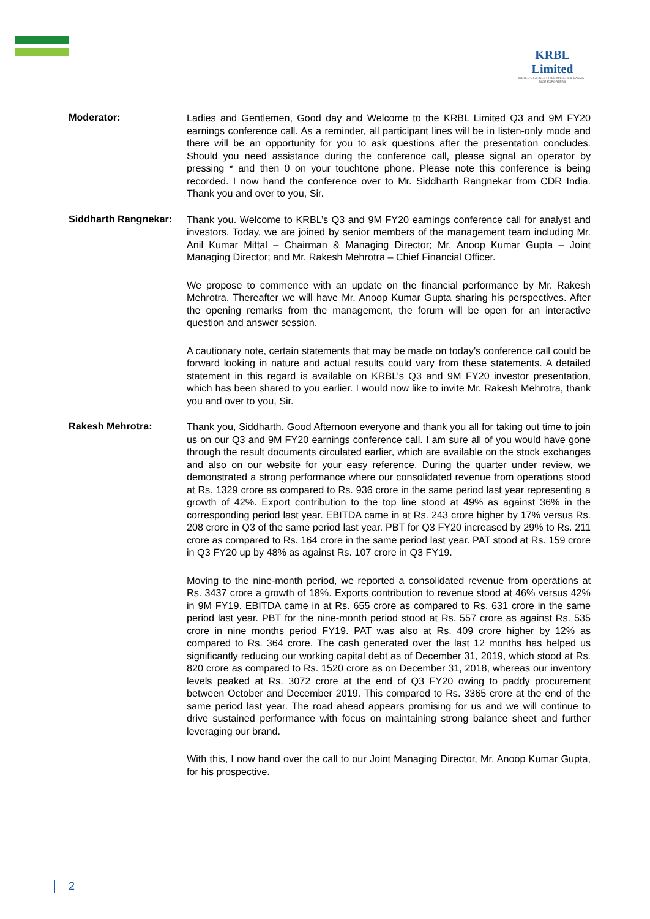KRBL Limited
WORLD'S LARGEST RICE MILLERS & BASMATI RICE EXPORTERS
Moderator:
Ladies and Gentlemen, Good day and Welcome to the KRBL Limited Q3 and 9M FY20 earnings conference call. As a reminder, all participant lines will be in listen-only mode and there will be an opportunity for you to ask questions after the presentation concludes. Should you need assistance during the conference call, please signal an operator by pressing * and then 0 on your touchtone phone. Please note this conference is being recorded. I now hand the conference over to Mr. Siddharth Rangnekar from CDR India. Thank you and over to you, Sir.
Siddharth Rangnekar:
Thank you. Welcome to KRBL’s Q3 and 9M FY20 earnings conference call for analyst and investors. Today, we are joined by senior members of the management team including Mr. Anil Kumar Mittal – Chairman & Managing Director; Mr. Anoop Kumar Gupta – Joint Managing Director; and Mr. Rakesh Mehrotra – Chief Financial Officer.
We propose to commence with an update on the financial performance by Mr. Rakesh Mehrotra. Thereafter we will have Mr. Anoop Kumar Gupta sharing his perspectives. After the opening remarks from the management, the forum will be open for an interactive question and answer session.
A cautionary note, certain statements that may be made on today’s conference call could be forward looking in nature and actual results could vary from these statements. A detailed statement in this regard is available on KRBL’s Q3 and 9M FY20 investor presentation, which has been shared to you earlier. I would now like to invite Mr. Rakesh Mehrotra, thank you and over to you, Sir.
Rakesh Mehrotra:
Thank you, Siddharth. Good Afternoon everyone and thank you all for taking out time to join us on our Q3 and 9M FY20 earnings conference call. I am sure all of you would have gone through the result documents circulated earlier, which are available on the stock exchanges and also on our website for your easy reference. During the quarter under review, we demonstrated a strong performance where our consolidated revenue from operations stood at Rs. 1329 crore as compared to Rs. 936 crore in the same period last year representing a growth of 42%. Export contribution to the top line stood at 49% as against 36% in the corresponding period last year. EBITDA came in at Rs. 243 crore higher by 17% versus Rs. 208 crore in Q3 of the same period last year. PBT for Q3 FY20 increased by 29% to Rs. 211 crore as compared to Rs. 164 crore in the same period last year. PAT stood at Rs. 159 crore in Q3 FY20 up by 48% as against Rs. 107 crore in Q3 FY19.
Moving to the nine-month period, we reported a consolidated revenue from operations at Rs. 3437 crore a growth of 18%. Exports contribution to revenue stood at 46% versus 42% in 9M FY19. EBITDA came in at Rs. 655 crore as compared to Rs. 631 crore in the same period last year. PBT for the nine-month period stood at Rs. 557 crore as against Rs. 535 crore in nine months period FY19. PAT was also at Rs. 409 crore higher by 12% as compared to Rs. 364 crore. The cash generated over the last 12 months has helped us significantly reducing our working capital debt as of December 31, 2019, which stood at Rs. 820 crore as compared to Rs. 1520 crore as on December 31, 2018, whereas our inventory levels peaked at Rs. 3072 crore at the end of Q3 FY20 owing to paddy procurement between October and December 2019. This compared to Rs. 3365 crore at the end of the same period last year. The road ahead appears promising for us and we will continue to drive sustained performance with focus on maintaining strong balance sheet and further leveraging our brand.
With this, I now hand over the call to our Joint Managing Director, Mr. Anoop Kumar Gupta, for his prospective.
2